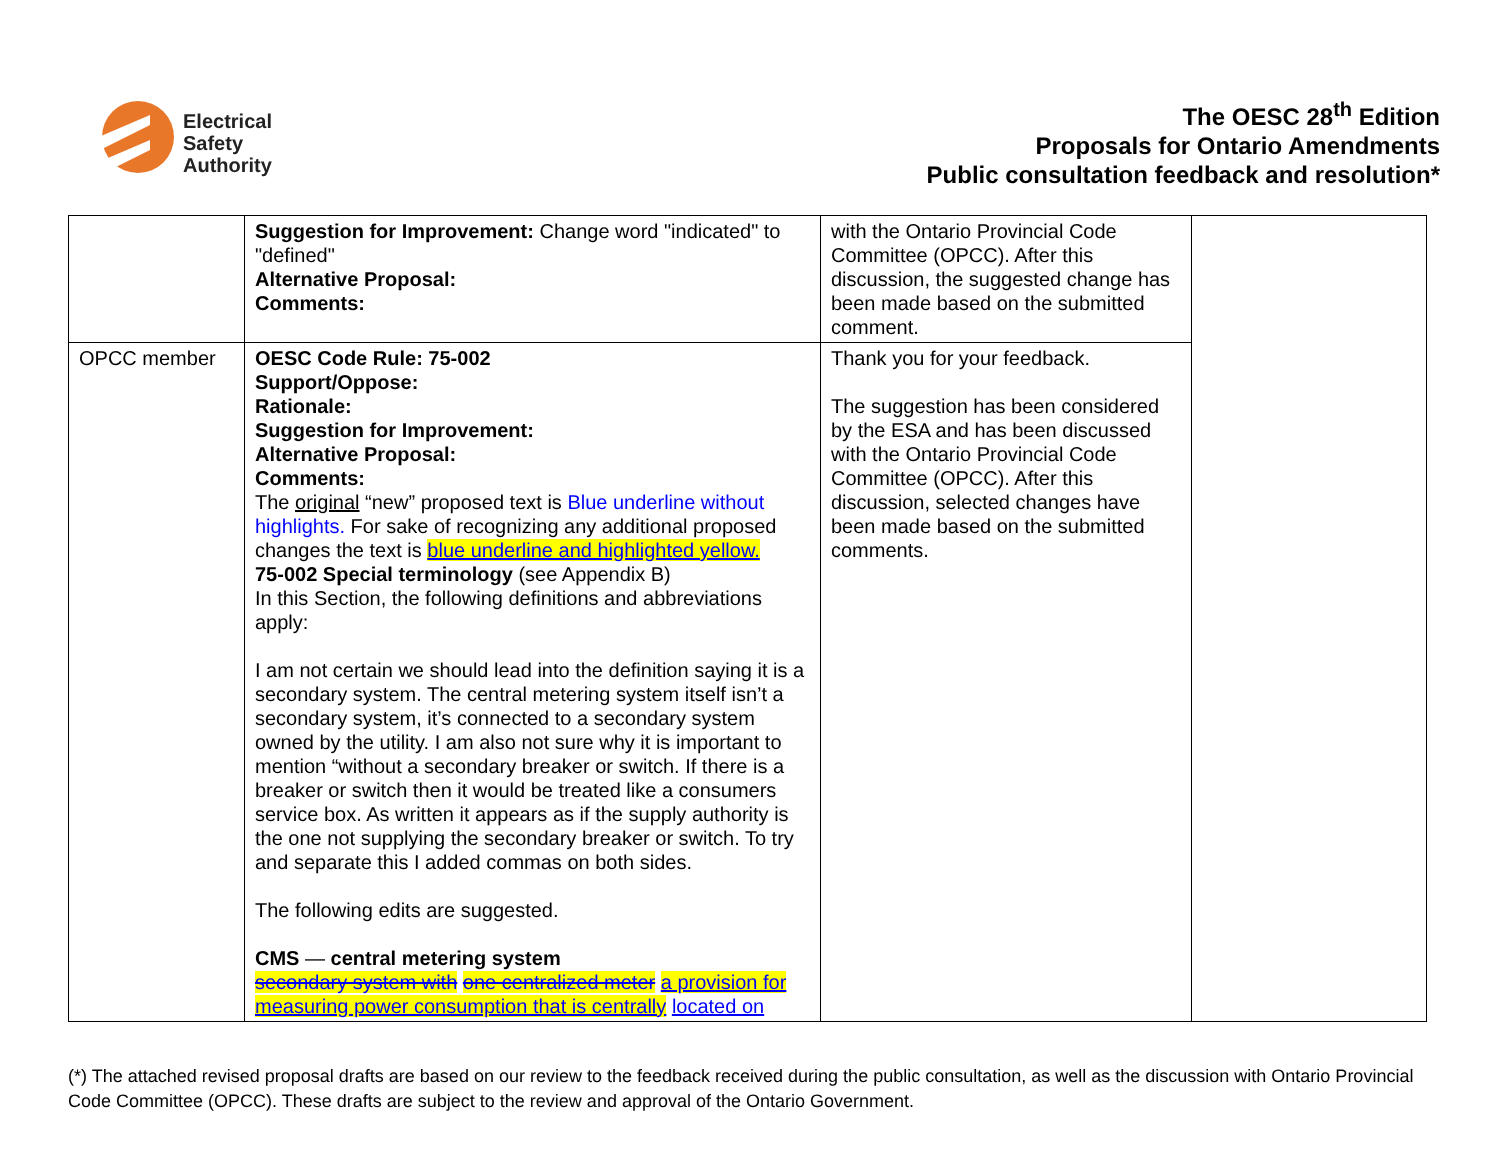Electrical
Safety
Authority
The OESC 28<sup>th</sup> Edition
Proposals for Ontario Amendments
Public consultation feedback and resolution*
| | Suggestion for Improvement: Change word "indicated" to "defined" Alternative Proposal: Comments: | with the Ontario Provincial Code Committee (OPCC). After this discussion, the suggested change has been made based on the submitted comment. | |
| OPCC member | OESC Code Rule: 75-002 Support/Oppose: Rationale: Suggestion for Improvement: Alternative Proposal: Comments: The original “new” proposed text is Blue underline without highlights. For sake of recognizing any additional proposed changes the text is blue underline and highlighted yellow. 75-002 Special terminology (see Appendix B) In this Section, the following definitions and abbreviations apply: I am not certain we should lead into the definition saying it is a secondary system. The central metering system itself isn’t a secondary system, it’s connected to a secondary system owned by the utility. I am also not sure why it is important to mention “without a secondary breaker or switch. If there is a breaker or switch then it would be treated like a consumers service box. As written it appears as if the supply authority is the one not supplying the secondary breaker or switch. To try and separate this I added commas on both sides. The following edits are suggested. CMS — central metering system secondary system with one centralized meter a provision for measuring power consumption that is centrally located on | Thank you for your feedback. The suggestion has been considered by the ESA and has been discussed with the Ontario Provincial Code Committee (OPCC). After this discussion, selected changes have been made based on the submitted comments. | |
(*) The attached revised proposal drafts are based on our review to the feedback received during the public consultation, as well as the discussion with Ontario Provincial Code Committee (OPCC). These drafts are subject to the review and approval of the Ontario Government.